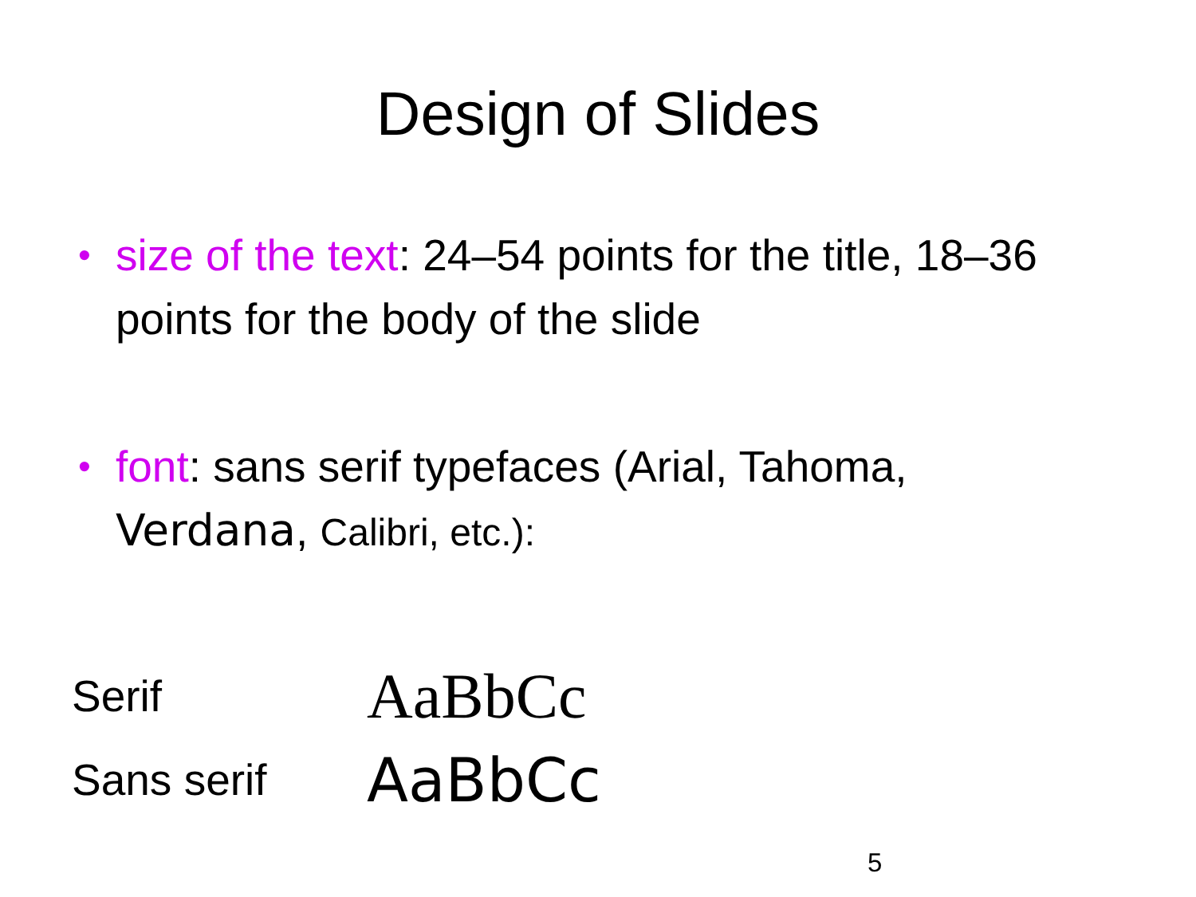Design of Slides
• size of the text: 24–54 points for the title, 18–36 points for the body of the slide
• font: sans serif typefaces (Arial, Tahoma, Verdana, Calibri, etc.):
Serif AaBbCc
Sans serif AaBbCc
5